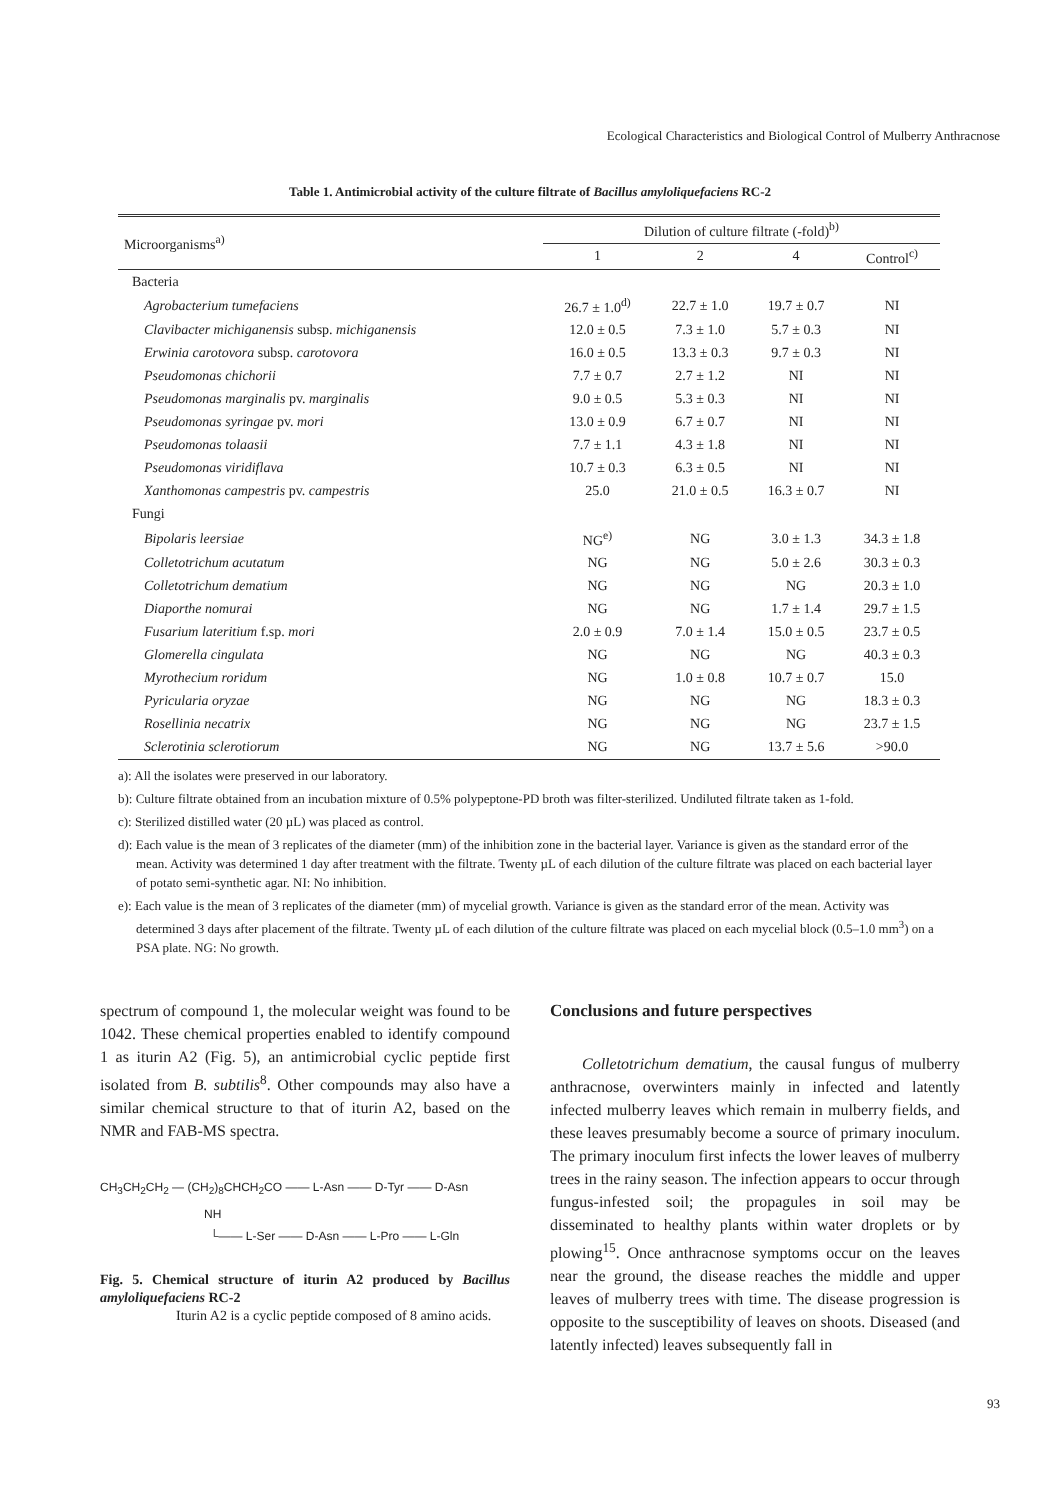Ecological Characteristics and Biological Control of Mulberry Anthracnose
Table 1. Antimicrobial activity of the culture filtrate of Bacillus amyloliquefaciens RC-2
| Microorganisms<sup>a)</sup> | Dilution of culture filtrate (-fold)<sup>b)</sup> | | | |
| --- | --- | --- | --- | --- |
| | 1 | 2 | 4 | Control<sup>c)</sup> |
| Bacteria | | | | |
| Agrobacterium tumefaciens | 26.7 ± 1.0<sup>d)</sup> | 22.7 ± 1.0 | 19.7 ± 0.7 | NI |
| Clavibacter michiganensis subsp. michiganensis | 12.0 ± 0.5 | 7.3 ± 1.0 | 5.7 ± 0.3 | NI |
| Erwinia carotovora subsp. carotovora | 16.0 ± 0.5 | 13.3 ± 0.3 | 9.7 ± 0.3 | NI |
| Pseudomonas chichorii | 7.7 ± 0.7 | 2.7 ± 1.2 | NI | NI |
| Pseudomonas marginalis pv. marginalis | 9.0 ± 0.5 | 5.3 ± 0.3 | NI | NI |
| Pseudomonas syringae pv. mori | 13.0 ± 0.9 | 6.7 ± 0.7 | NI | NI |
| Pseudomonas tolaasii | 7.7 ± 1.1 | 4.3 ± 1.8 | NI | NI |
| Pseudomonas viridiflava | 10.7 ± 0.3 | 6.3 ± 0.5 | NI | NI |
| Xanthomonas campestris pv. campestris | 25.0 | 21.0 ± 0.5 | 16.3 ± 0.7 | NI |
| Fungi | | | | |
| Bipolaris leersiae | NG<sup>e)</sup> | NG | 3.0 ± 1.3 | 34.3 ± 1.8 |
| Colletotrichum acutatum | NG | NG | 5.0 ± 2.6 | 30.3 ± 0.3 |
| Colletotrichum dematium | NG | NG | NG | 20.3 ± 1.0 |
| Diaporthe nomurai | NG | NG | 1.7 ± 1.4 | 29.7 ± 1.5 |
| Fusarium lateritium f.sp. mori | 2.0 ± 0.9 | 7.0 ± 1.4 | 15.0 ± 0.5 | 23.7 ± 0.5 |
| Glomerella cingulata | NG | NG | NG | 40.3 ± 0.3 |
| Myrothecium roridum | NG | 1.0 ± 0.8 | 10.7 ± 0.7 | 15.0 |
| Pyricularia oryzae | NG | NG | NG | 18.3 ± 0.3 |
| Rosellinia necatrix | NG | NG | NG | 23.7 ± 1.5 |
| Sclerotinia sclerotiorum | NG | NG | 13.7 ± 5.6 | >90.0 |
a): All the isolates were preserved in our laboratory.
b): Culture filtrate obtained from an incubation mixture of 0.5% polypeptone-PD broth was filter-sterilized. Undiluted filtrate taken as 1-fold.
c): Sterilized distilled water (20 µL) was placed as control.
d): Each value is the mean of 3 replicates of the diameter (mm) of the inhibition zone in the bacterial layer. Variance is given as the standard error of the mean. Activity was determined 1 day after treatment with the filtrate. Twenty µL of each dilution of the culture filtrate was placed on each bacterial layer of potato semi-synthetic agar. NI: No inhibition.
e): Each value is the mean of 3 replicates of the diameter (mm) of mycelial growth. Variance is given as the standard error of the mean. Activity was determined 3 days after placement of the filtrate. Twenty µL of each dilution of the culture filtrate was placed on each mycelial block (0.5–1.0 mm<sup>3</sup>) on a PSA plate. NG: No growth.
spectrum of compound 1, the molecular weight was found to be 1042. These chemical properties enabled to identify compound 1 as iturin A2 (Fig. 5), an antimicrobial cyclic peptide first isolated from B. subtilis<sup>8</sup>. Other compounds may also have a similar chemical structure to that of iturin A2, based on the NMR and FAB-MS spectra.
CH<sub>3</sub>CH<sub>2</sub>CH<sub>2</sub> — (CH<sub>2</sub>)<sub>8</sub>CHCH<sub>2</sub>CO —— L-Asn —— D-Tyr —— D-Asn
NH
└—— L-Ser —— D-Asn —— L-Pro —— L-Gln
Fig. 5. Chemical structure of iturin A2 produced by Bacillus amyloliquefaciens RC-2
Iturin A2 is a cyclic peptide composed of 8 amino acids.
Conclusions and future perspectives
Colletotrichum dematium, the causal fungus of mulberry anthracnose, overwinters mainly in infected and latently infected mulberry leaves which remain in mulberry fields, and these leaves presumably become a source of primary inoculum. The primary inoculum first infects the lower leaves of mulberry trees in the rainy season. The infection appears to occur through fungus-infested soil; the propagules in soil may be disseminated to healthy plants within water droplets or by plowing<sup>15</sup>. Once anthracnose symptoms occur on the leaves near the ground, the disease reaches the middle and upper leaves of mulberry trees with time. The disease progression is opposite to the susceptibility of leaves on shoots. Diseased (and latently infected) leaves subsequently fall in
93